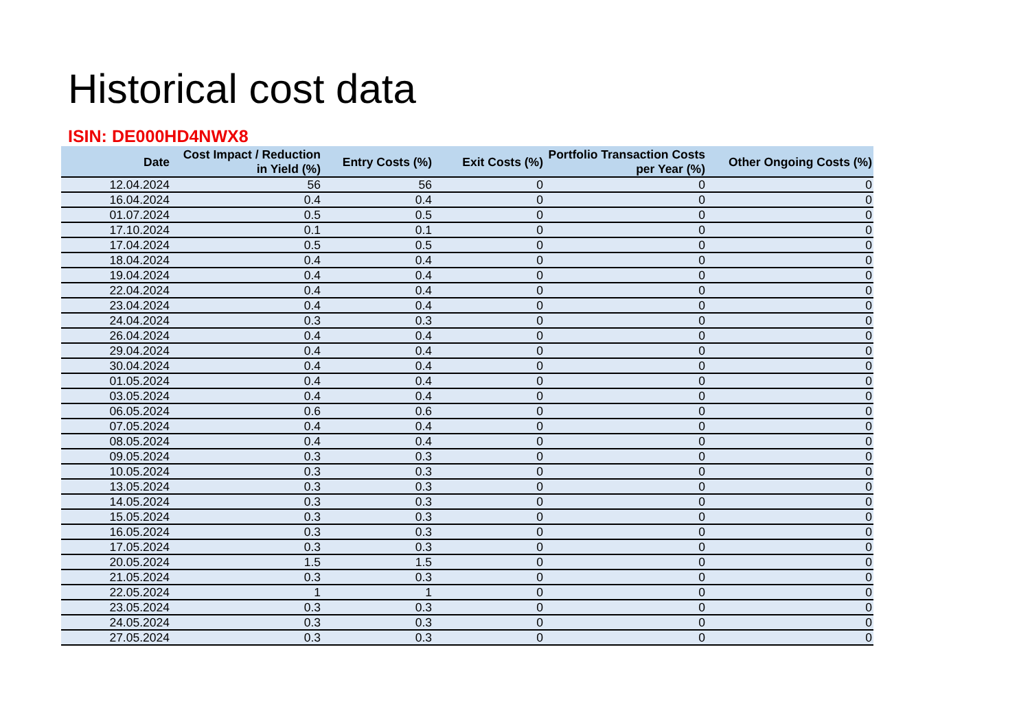Historical cost data
ISIN: DE000HD4NWX8
| Date | Cost Impact / Reduction in Yield (%) | Entry Costs (%) | Exit Costs (%) | Portfolio Transaction Costs per Year (%) | Other Ongoing Costs (%) |
| --- | --- | --- | --- | --- | --- |
| 12.04.2024 | 56 | 56 | 0 | 0 | 0 |
| 16.04.2024 | 0.4 | 0.4 | 0 | 0 | 0 |
| 01.07.2024 | 0.5 | 0.5 | 0 | 0 | 0 |
| 17.10.2024 | 0.1 | 0.1 | 0 | 0 | 0 |
| 17.04.2024 | 0.5 | 0.5 | 0 | 0 | 0 |
| 18.04.2024 | 0.4 | 0.4 | 0 | 0 | 0 |
| 19.04.2024 | 0.4 | 0.4 | 0 | 0 | 0 |
| 22.04.2024 | 0.4 | 0.4 | 0 | 0 | 0 |
| 23.04.2024 | 0.4 | 0.4 | 0 | 0 | 0 |
| 24.04.2024 | 0.3 | 0.3 | 0 | 0 | 0 |
| 26.04.2024 | 0.4 | 0.4 | 0 | 0 | 0 |
| 29.04.2024 | 0.4 | 0.4 | 0 | 0 | 0 |
| 30.04.2024 | 0.4 | 0.4 | 0 | 0 | 0 |
| 01.05.2024 | 0.4 | 0.4 | 0 | 0 | 0 |
| 03.05.2024 | 0.4 | 0.4 | 0 | 0 | 0 |
| 06.05.2024 | 0.6 | 0.6 | 0 | 0 | 0 |
| 07.05.2024 | 0.4 | 0.4 | 0 | 0 | 0 |
| 08.05.2024 | 0.4 | 0.4 | 0 | 0 | 0 |
| 09.05.2024 | 0.3 | 0.3 | 0 | 0 | 0 |
| 10.05.2024 | 0.3 | 0.3 | 0 | 0 | 0 |
| 13.05.2024 | 0.3 | 0.3 | 0 | 0 | 0 |
| 14.05.2024 | 0.3 | 0.3 | 0 | 0 | 0 |
| 15.05.2024 | 0.3 | 0.3 | 0 | 0 | 0 |
| 16.05.2024 | 0.3 | 0.3 | 0 | 0 | 0 |
| 17.05.2024 | 0.3 | 0.3 | 0 | 0 | 0 |
| 20.05.2024 | 1.5 | 1.5 | 0 | 0 | 0 |
| 21.05.2024 | 0.3 | 0.3 | 0 | 0 | 0 |
| 22.05.2024 | 1 | 1 | 0 | 0 | 0 |
| 23.05.2024 | 0.3 | 0.3 | 0 | 0 | 0 |
| 24.05.2024 | 0.3 | 0.3 | 0 | 0 | 0 |
| 27.05.2024 | 0.3 | 0.3 | 0 | 0 | 0 |